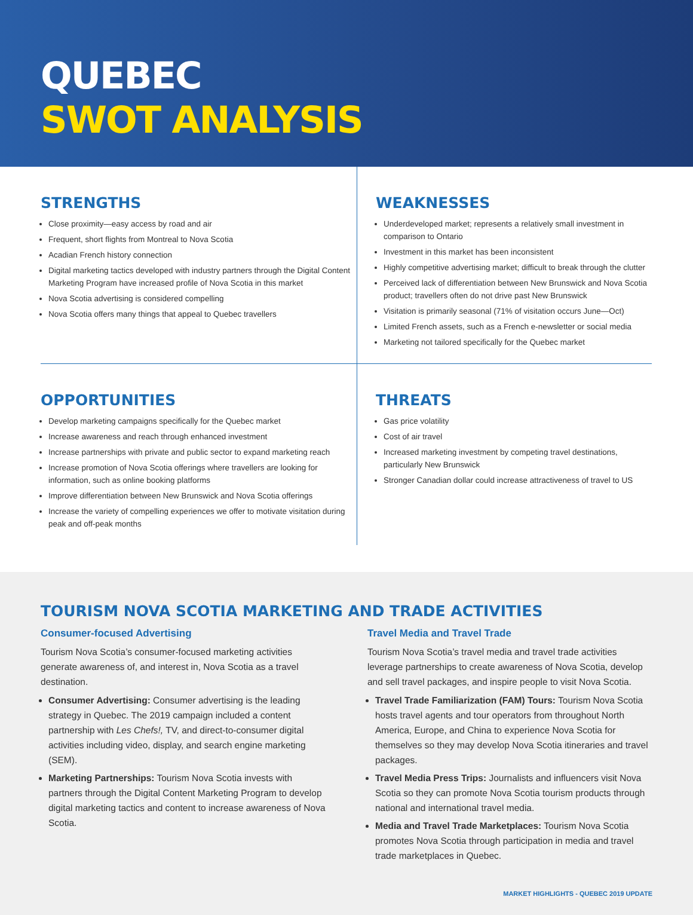QUEBEC
SWOT ANALYSIS
STRENGTHS
Close proximity—easy access by road and air
Frequent, short flights from Montreal to Nova Scotia
Acadian French history connection
Digital marketing tactics developed with industry partners through the Digital Content Marketing Program have increased profile of Nova Scotia in this market
Nova Scotia advertising is considered compelling
Nova Scotia offers many things that appeal to Quebec travellers
WEAKNESSES
Underdeveloped market; represents a relatively small investment in comparison to Ontario
Investment in this market has been inconsistent
Highly competitive advertising market; difficult to break through the clutter
Perceived lack of differentiation between New Brunswick and Nova Scotia product; travellers often do not drive past New Brunswick
Visitation is primarily seasonal (71% of visitation occurs June—Oct)
Limited French assets, such as a French e-newsletter or social media
Marketing not tailored specifically for the Quebec market
OPPORTUNITIES
Develop marketing campaigns specifically for the Quebec market
Increase awareness and reach through enhanced investment
Increase partnerships with private and public sector to expand marketing reach
Increase promotion of Nova Scotia offerings where travellers are looking for information, such as online booking platforms
Improve differentiation between New Brunswick and Nova Scotia offerings
Increase the variety of compelling experiences we offer to motivate visitation during peak and off-peak months
THREATS
Gas price volatility
Cost of air travel
Increased marketing investment by competing travel destinations, particularly New Brunswick
Stronger Canadian dollar could increase attractiveness of travel to US
TOURISM NOVA SCOTIA MARKETING AND TRADE ACTIVITIES
Consumer-focused Advertising
Tourism Nova Scotia’s consumer-focused marketing activities generate awareness of, and interest in, Nova Scotia as a travel destination.
Consumer Advertising: Consumer advertising is the leading strategy in Quebec. The 2019 campaign included a content partnership with Les Chefs!, TV, and direct-to-consumer digital activities including video, display, and search engine marketing (SEM).
Marketing Partnerships: Tourism Nova Scotia invests with partners through the Digital Content Marketing Program to develop digital marketing tactics and content to increase awareness of Nova Scotia.
Travel Media and Travel Trade
Tourism Nova Scotia’s travel media and travel trade activities leverage partnerships to create awareness of Nova Scotia, develop and sell travel packages, and inspire people to visit Nova Scotia.
Travel Trade Familiarization (FAM) Tours: Tourism Nova Scotia hosts travel agents and tour operators from throughout North America, Europe, and China to experience Nova Scotia for themselves so they may develop Nova Scotia itineraries and travel packages.
Travel Media Press Trips: Journalists and influencers visit Nova Scotia so they can promote Nova Scotia tourism products through national and international travel media.
Media and Travel Trade Marketplaces: Tourism Nova Scotia promotes Nova Scotia through participation in media and travel trade marketplaces in Quebec.
MARKET HIGHLIGHTS - QUEBEC 2019 UPDATE